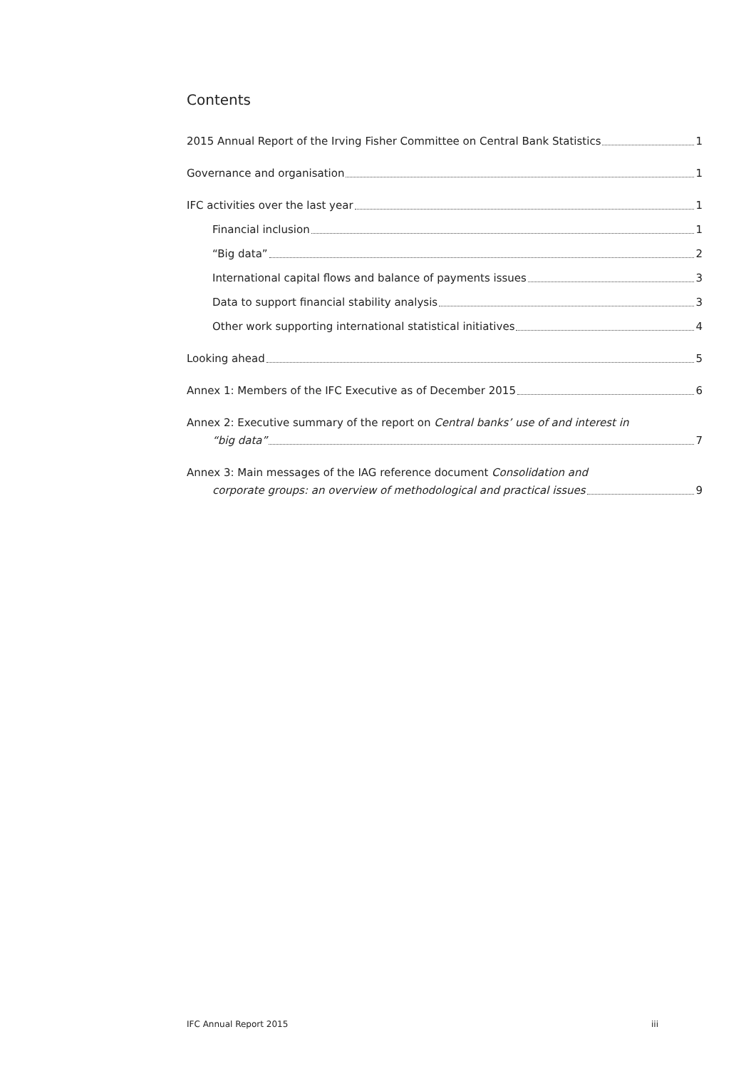Contents
2015 Annual Report of the Irving Fisher Committee on Central Bank Statistics 1
Governance and organisation 1
IFC activities over the last year 1
Financial inclusion 1
“Big data” 2
International capital flows and balance of payments issues 3
Data to support financial stability analysis 3
Other work supporting international statistical initiatives 4
Looking ahead 5
Annex 1: Members of the IFC Executive as of December 2015 6
Annex 2: Executive summary of the report on Central banks’ use of and interest in
“big data” 7
Annex 3: Main messages of the IAG reference document Consolidation and
corporate groups: an overview of methodological and practical issues 9
IFC Annual Report 2015 iii